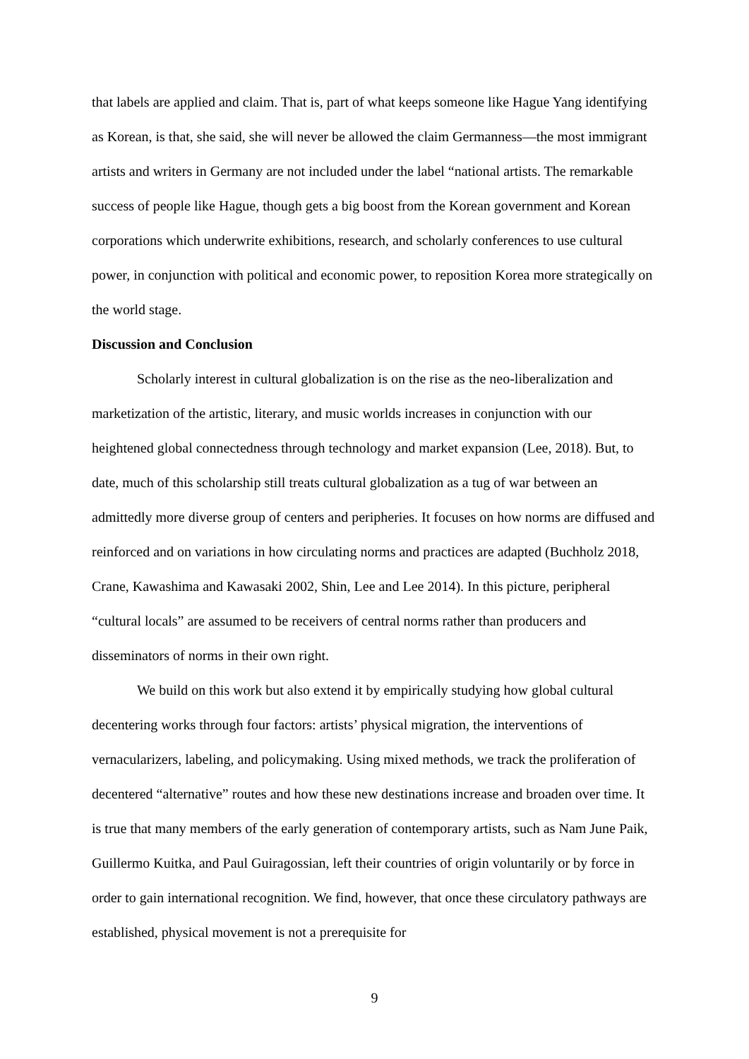that labels are applied and claim. That is, part of what keeps someone like Hague Yang identifying as Korean, is that, she said, she will never be allowed the claim Germanness—the most immigrant artists and writers in Germany are not included under the label “national artists. The remarkable success of people like Hague, though gets a big boost from the Korean government and Korean corporations which underwrite exhibitions, research, and scholarly conferences to use cultural power, in conjunction with political and economic power, to reposition Korea more strategically on the world stage.
Discussion and Conclusion
Scholarly interest in cultural globalization is on the rise as the neo-liberalization and marketization of the artistic, literary, and music worlds increases in conjunction with our heightened global connectedness through technology and market expansion (Lee, 2018). But, to date, much of this scholarship still treats cultural globalization as a tug of war between an admittedly more diverse group of centers and peripheries. It focuses on how norms are diffused and reinforced and on variations in how circulating norms and practices are adapted (Buchholz 2018, Crane, Kawashima and Kawasaki 2002, Shin, Lee and Lee 2014). In this picture, peripheral “cultural locals” are assumed to be receivers of central norms rather than producers and disseminators of norms in their own right.
We build on this work but also extend it by empirically studying how global cultural decentering works through four factors: artists’ physical migration, the interventions of vernacularizers, labeling, and policymaking. Using mixed methods, we track the proliferation of decentered “alternative” routes and how these new destinations increase and broaden over time. It is true that many members of the early generation of contemporary artists, such as Nam June Paik, Guillermo Kuitka, and Paul Guiragossian, left their countries of origin voluntarily or by force in order to gain international recognition. We find, however, that once these circulatory pathways are established, physical movement is not a prerequisite for
9